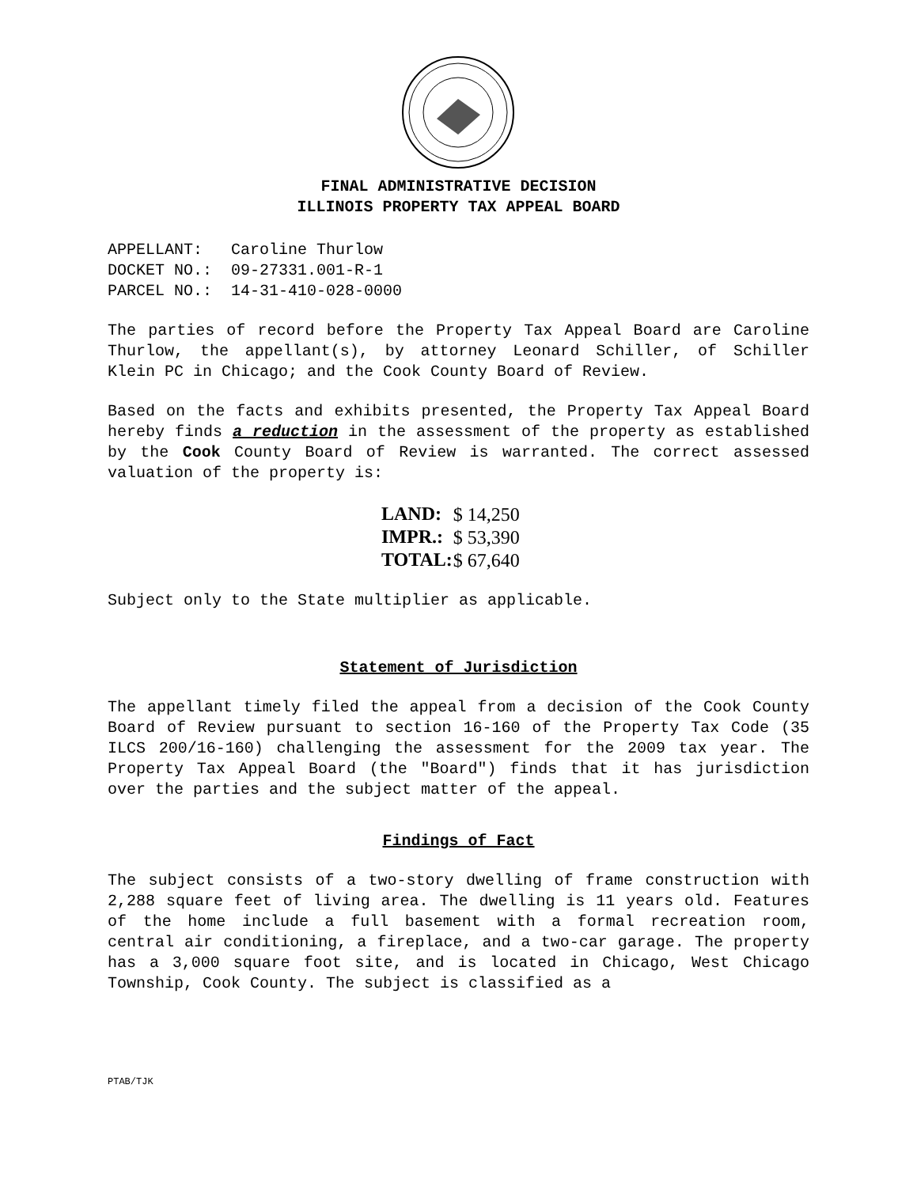FINAL ADMINISTRATIVE DECISION
ILLINOIS PROPERTY TAX APPEAL BOARD
APPELLANT: Caroline Thurlow DOCKET NO.: 09-27331.001-R-1 PARCEL NO.: 14-31-410-028-0000
The parties of record before the Property Tax Appeal Board are Caroline Thurlow, the appellant(s), by attorney Leonard Schiller, of Schiller Klein PC in Chicago; and the Cook County Board of Review.
Based on the facts and exhibits presented, the Property Tax Appeal Board hereby finds a reduction in the assessment of the property as established by the Cook County Board of Review is warranted. The correct assessed valuation of the property is:
| LAND: | $ 14,250 |
| IMPR.: | $ 53,390 |
| TOTAL: | $ 67,640 |
Subject only to the State multiplier as applicable.
Statement of Jurisdiction
The appellant timely filed the appeal from a decision of the Cook County Board of Review pursuant to section 16-160 of the Property Tax Code (35 ILCS 200/16-160) challenging the assessment for the 2009 tax year. The Property Tax Appeal Board (the "Board") finds that it has jurisdiction over the parties and the subject matter of the appeal.
Findings of Fact
The subject consists of a two-story dwelling of frame construction with 2,288 square feet of living area. The dwelling is 11 years old. Features of the home include a full basement with a formal recreation room, central air conditioning, a fireplace, and a two-car garage. The property has a 3,000 square foot site, and is located in Chicago, West Chicago Township, Cook County. The subject is classified as a
PTAB/TJK